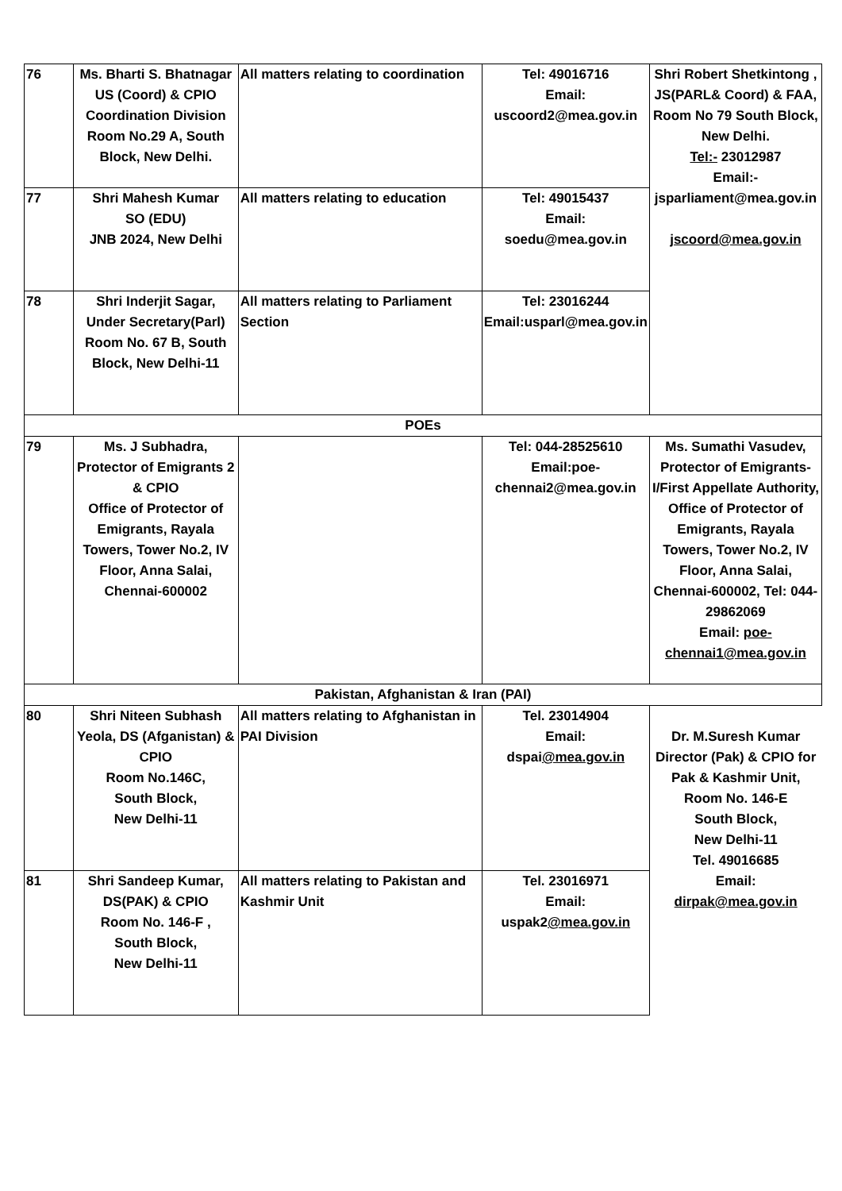| 76 | Ms. Bharti S. Bhatnagar US (Coord) & CPIO Coordination Division Room No.29 A, South Block, New Delhi. | All matters relating to coordination | Tel: 49016716 Email: uscoord2@mea.gov.in | Shri Robert Shetkintong , JS(PARL& Coord) & FAA, Room No 79 South Block, New Delhi. Tel:- 23012987 Email:- jsparliament@mea.gov.in jscoord@mea.gov.in |
| 77 | Shri Mahesh Kumar SO (EDU) JNB 2024, New Delhi | All matters relating to education | Tel: 49015437 Email: soedu@mea.gov.in | |
| 78 | Shri Inderjit Sagar, Under Secretary(Parl) Room No. 67 B, South Block, New Delhi-11 | All matters relating to Parliament Section | Tel: 23016244 Email:usparl@mea.gov.in | |
| POEs | | | | |
| 79 | Ms. J Subhadra, Protector of Emigrants 2 & CPIO Office of Protector of Emigrants, Rayala Towers, Tower No.2, IV Floor, Anna Salai, Chennai-600002 | | Tel: 044-28525610 Email:poe-chennai2@mea.gov.in | Ms. Sumathi Vasudev, Protector of Emigrants-I/First Appellate Authority, Office of Protector of Emigrants, Rayala Towers, Tower No.2, IV Floor, Anna Salai, Chennai-600002, Tel: 044-29862069 Email: poe-chennai1@mea.gov.in |
| Pakistan, Afghanistan & Iran (PAI) | | | | |
| 80 | Shri Niteen Subhash Yeola, DS (Afganistan) & CPIO Room No.146C, South Block, New Delhi-11 | All matters relating to Afghanistan in PAI Division | Tel. 23014904 Email: dspai @mea.gov.in | Dr. M.Suresh Kumar Director (Pak) & CPIO for Pak & Kashmir Unit, Room No. 146-E South Block, New Delhi-11 Tel. 49016685 Email: dirpak@mea.gov.in |
| 81 | Shri Sandeep Kumar, DS(PAK) & CPIO Room No. 146-F , South Block, New Delhi-11 | All matters relating to Pakistan and Kashmir Unit | Tel. 23016971 Email: uspak2 @mea.gov.in | |